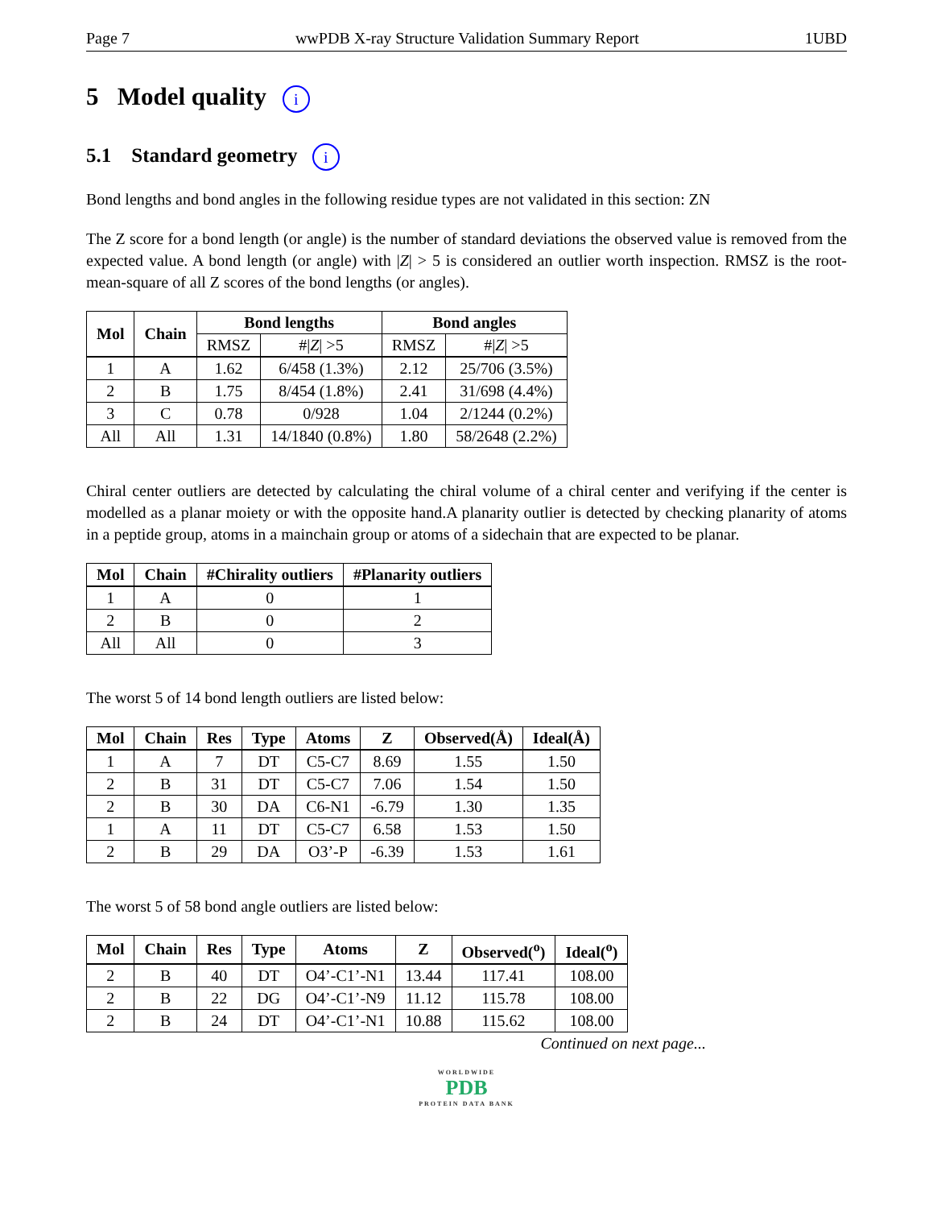Page 7 wwPDB X-ray Structure Validation Summary Report 1UBD
5 Model quality i
5.1 Standard geometry i
Bond lengths and bond angles in the following residue types are not validated in this section: ZN
The Z score for a bond length (or angle) is the number of standard deviations the observed value is removed from the expected value. A bond length (or angle) with |Z| > 5 is considered an outlier worth inspection. RMSZ is the root-mean-square of all Z scores of the bond lengths (or angles).
| Mol | Chain | Bond lengths | | Bond angles | |
| --- | --- | --- | --- | --- | --- |
| | | RMSZ | #/ Z / >5 | RMSZ | #/ Z / >5 |
| 1 | A | 1.62 | 6/458 (1.3%) | 2.12 | 25/706 (3.5%) |
| 2 | B | 1.75 | 8/454 (1.8%) | 2.41 | 31/698 (4.4%) |
| 3 | C | 0.78 | 0/928 | 1.04 | 2/1244 (0.2%) |
| All | All | 1.31 | 14/1840 (0.8%) | 1.80 | 58/2648 (2.2%) |
Chiral center outliers are detected by calculating the chiral volume of a chiral center and verifying if the center is modelled as a planar moiety or with the opposite hand.A planarity outlier is detected by checking planarity of atoms in a peptide group, atoms in a mainchain group or atoms of a sidechain that are expected to be planar.
| Mol | Chain | #Chirality outliers | #Planarity outliers |
| --- | --- | --- | --- |
| 1 | A | 0 | 1 |
| 2 | B | 0 | 2 |
| All | All | 0 | 3 |
The worst 5 of 14 bond length outliers are listed below:
| Mol | Chain | Res | Type | Atoms | Z | Observed(Å) | Ideal(Å) |
| --- | --- | --- | --- | --- | --- | --- | --- |
| 1 | A | 7 | DT | C5-C7 | 8.69 | 1.55 | 1.50 |
| 2 | B | 31 | DT | C5-C7 | 7.06 | 1.54 | 1.50 |
| 2 | B | 30 | DA | C6-N1 | -6.79 | 1.30 | 1.35 |
| 1 | A | 11 | DT | C5-C7 | 6.58 | 1.53 | 1.50 |
| 2 | B | 29 | DA | O3’-P | -6.39 | 1.53 | 1.61 |
The worst 5 of 58 bond angle outliers are listed below:
| Mol | Chain | Res | Type | Atoms | Z | Observed(<sup>o</sup>) | Ideal(<sup>o</sup>) |
| --- | --- | --- | --- | --- | --- | --- | --- |
| 2 | B | 40 | DT | O4’-C1’-N1 | 13.44 | 117.41 | 108.00 |
| 2 | B | 22 | DG | O4’-C1’-N9 | 11.12 | 115.78 | 108.00 |
| 2 | B | 24 | DT | O4’-C1’-N1 | 10.88 | 115.62 | 108.00 |
Continued on next page...
WORLDWIDE
PDB
PROTEIN DATA BANK